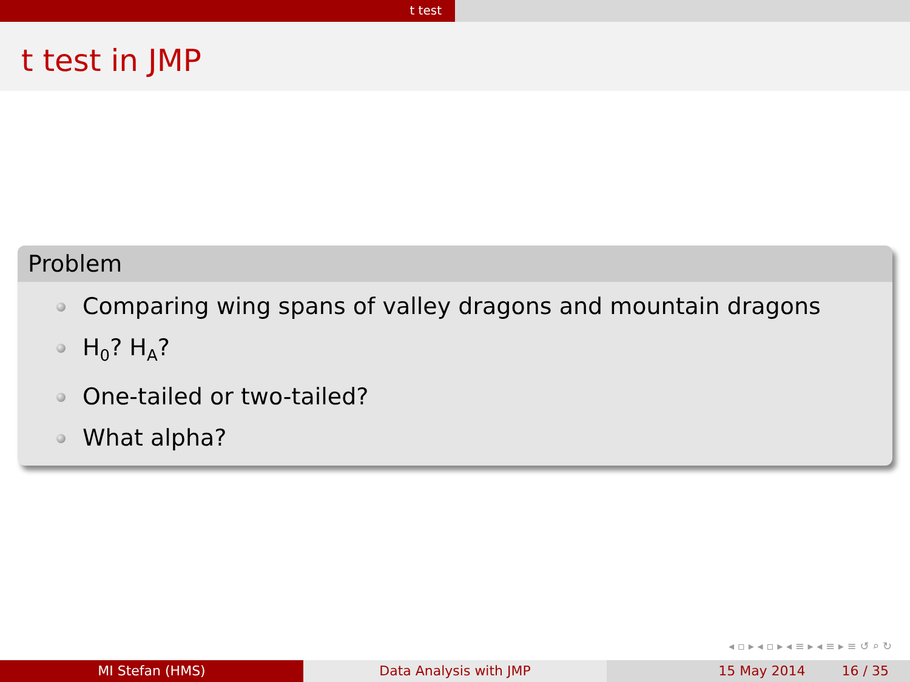t test
t test in JMP
Problem
Comparing wing spans of valley dragons and mountain dragons
H<sub>0</sub>? H<sub>A</sub>?
One-tailed or two-tailed?
What alpha?
◂ ▫ ▸ ◂ ▫ ▸ ◂ ≡ ▸ ◂ ≡ ▸ ≡ ↺ ⌕ ↻
MI Stefan (HMS) Data Analysis with JMP 15 May 2014 16 / 35